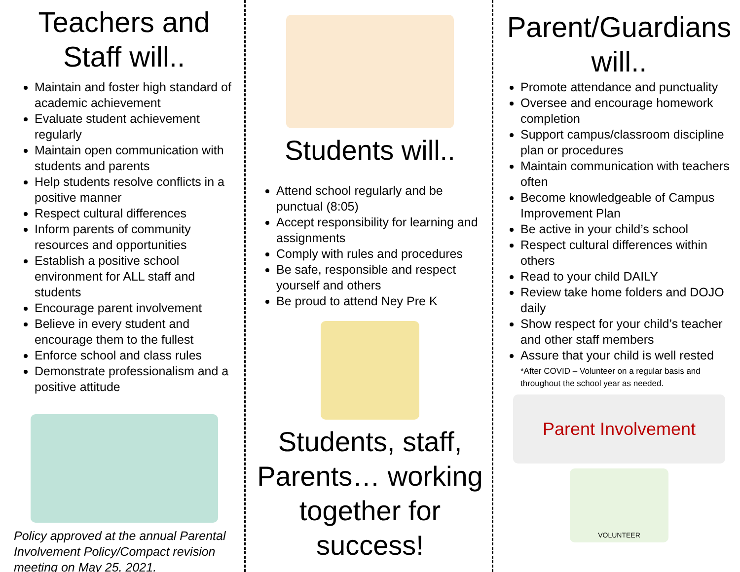Teachers and Staff will..
Maintain and foster high standard of academic achievement
Evaluate student achievement regularly
Maintain open communication with students and parents
Help students resolve conflicts in a positive manner
Respect cultural differences
Inform parents of community resources and opportunities
Establish a positive school environment for ALL staff and students
Encourage parent involvement
Believe in every student and encourage them to the fullest
Enforce school and class rules
Demonstrate professionalism and a positive attitude
Policy approved at the annual Parental Involvement Policy/Compact revision meeting on May 25, 2021.
Students will..
Attend school regularly and be punctual (8:05)
Accept responsibility for learning and assignments
Comply with rules and procedures
Be safe, responsible and respect yourself and others
Be proud to attend Ney Pre K
Students, staff, Parents… working together for success!
Parent/Guardians will..
Promote attendance and punctuality
Oversee and encourage homework completion
Support campus/classroom discipline plan or procedures
Maintain communication with teachers often
Become knowledgeable of Campus Improvement Plan
Be active in your child’s school
Respect cultural differences within others
Read to your child DAILY
Review take home folders and DOJO daily
Show respect for your child’s teacher and other staff members
Assure that your child is well rested
*After COVID – Volunteer on a regular basis and throughout the school year as needed.
Parent Involvement
VOLUNTEER